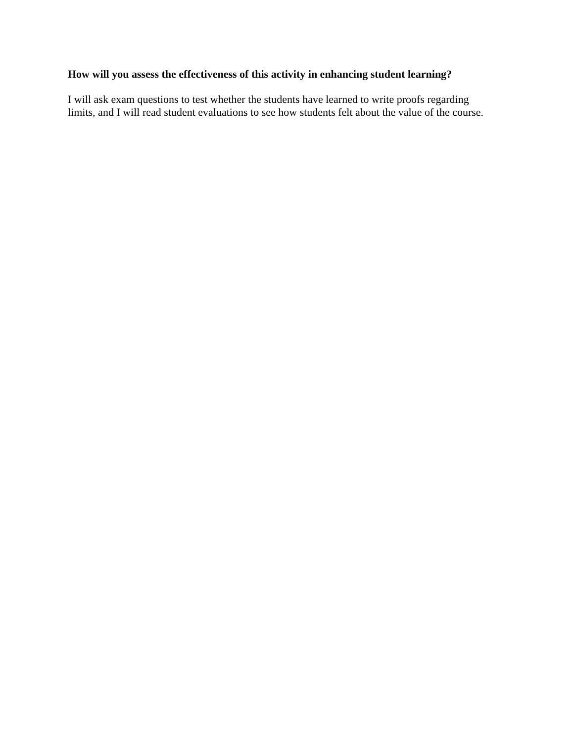How will you assess the effectiveness of this activity in enhancing student learning?
I will ask exam questions to test whether the students have learned to write proofs regarding
limits, and I will read student evaluations to see how students felt about the value of the course.